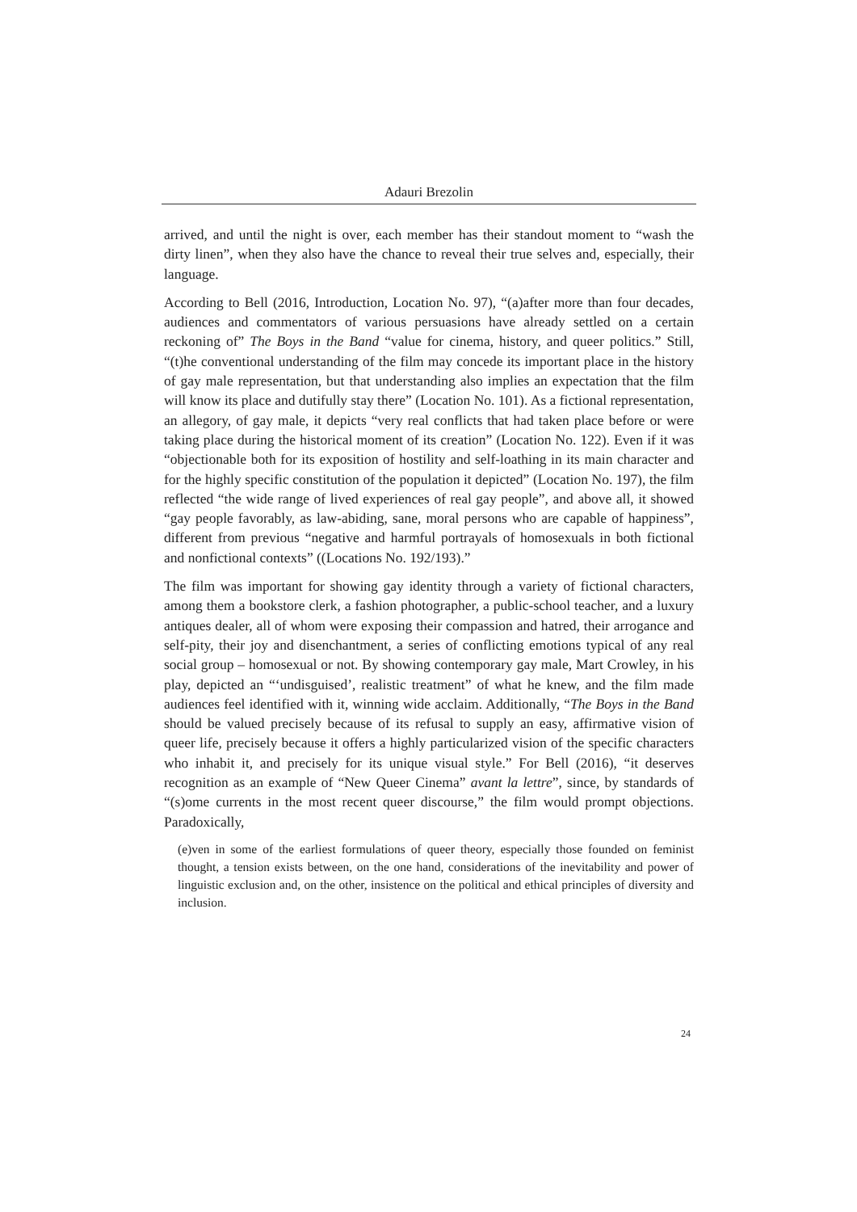Adauri Brezolin
arrived, and until the night is over, each member has their standout moment to “wash the dirty linen”, when they also have the chance to reveal their true selves and, especially, their language.
According to Bell (2016, Introduction, Location No. 97), “(a)after more than four decades, audiences and commentators of various persuasions have already settled on a certain reckoning of” The Boys in the Band “value for cinema, history, and queer politics.” Still, “(t)he conventional understanding of the film may concede its important place in the history of gay male representation, but that understanding also implies an expectation that the film will know its place and dutifully stay there” (Location No. 101). As a fictional representation, an allegory, of gay male, it depicts “very real conflicts that had taken place before or were taking place during the historical moment of its creation” (Location No. 122). Even if it was “objectionable both for its exposition of hostility and self-loathing in its main character and for the highly specific constitution of the population it depicted” (Location No. 197), the film reflected “the wide range of lived experiences of real gay people”, and above all, it showed “gay people favorably, as law-abiding, sane, moral persons who are capable of happiness”, different from previous “negative and harmful portrayals of homosexuals in both fictional and nonfictional contexts” ((Locations No. 192/193).”
The film was important for showing gay identity through a variety of fictional characters, among them a bookstore clerk, a fashion photographer, a public-school teacher, and a luxury antiques dealer, all of whom were exposing their compassion and hatred, their arrogance and self-pity, their joy and disenchantment, a series of conflicting emotions typical of any real social group – homosexual or not. By showing contemporary gay male, Mart Crowley, in his play, depicted an “‘undisguised’, realistic treatment” of what he knew, and the film made audiences feel identified with it, winning wide acclaim. Additionally, “The Boys in the Band should be valued precisely because of its refusal to supply an easy, affirmative vision of queer life, precisely because it offers a highly particularized vision of the specific characters who inhabit it, and precisely for its unique visual style.” For Bell (2016), “it deserves recognition as an example of “New Queer Cinema” avant la lettre”, since, by standards of “(s)ome currents in the most recent queer discourse,” the film would prompt objections. Paradoxically,
(e)ven in some of the earliest formulations of queer theory, especially those founded on feminist thought, a tension exists between, on the one hand, considerations of the inevitability and power of linguistic exclusion and, on the other, insistence on the political and ethical principles of diversity and inclusion.
24